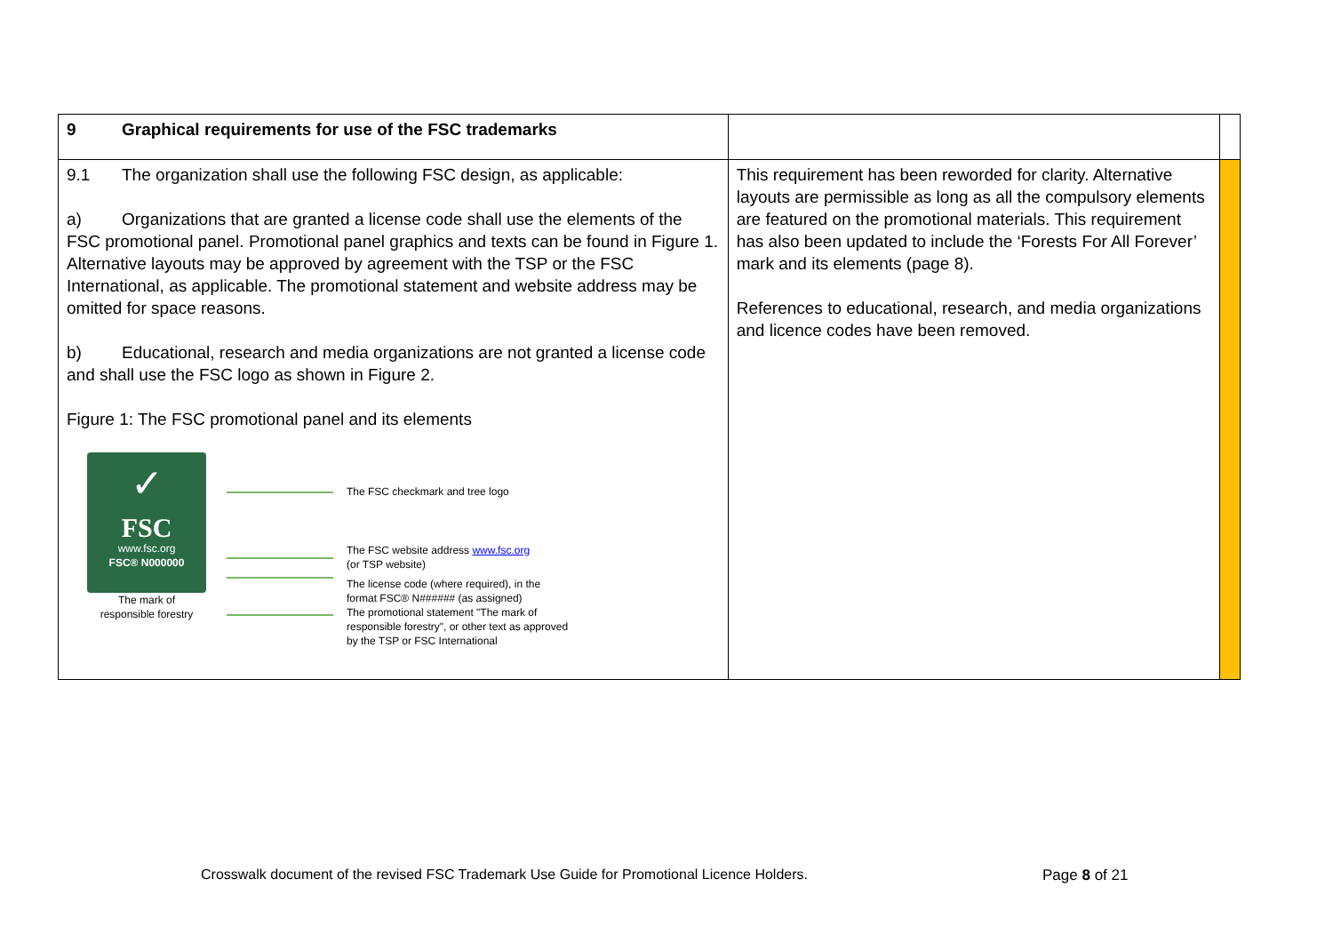| 9 Graphical requirements for use of the FSC trademarks | | |
| 9.1 The organization shall use the following FSC design, as applicable: a) Organizations that are granted a license code shall use the elements of the FSC promotional panel. Promotional panel graphics and texts can be found in Figure 1. Alternative layouts may be approved by agreement with the TSP or the FSC International, as applicable. The promotional statement and website address may be omitted for space reasons. b) Educational, research and media organizations are not granted a license code and shall use the FSC logo as shown in Figure 2. Figure 1: The FSC promotional panel and its elements ✓ FSC www.fsc.org FSC® N000000 The mark of responsible forestry The FSC checkmark and tree logo The FSC website address www.fsc.org (or TSP website) The license code (where required), in the format FSC® N###### (as assigned) The promotional statement "The mark of responsible forestry", or other text as approved by the TSP or FSC International | This requirement has been reworded for clarity. Alternative layouts are permissible as long as all the compulsory elements are featured on the promotional materials. This requirement has also been updated to include the ‘Forests For All Forever’ mark and its elements (page 8). References to educational, research, and media organizations and licence codes have been removed. | |
Crosswalk document of the revised FSC Trademark Use Guide for Promotional Licence Holders.
Page 8 of 21